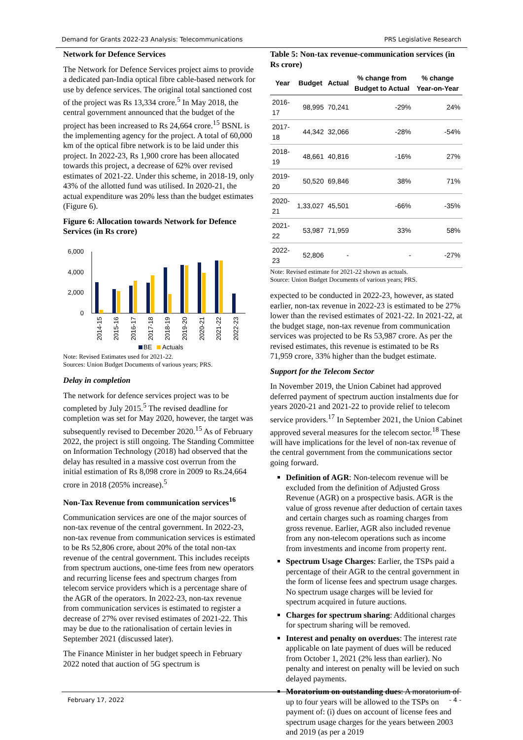Demand for Grants 2022-23 Analysis: Telecommunications PRS Legislative Research
Network for Defence Services
The Network for Defence Services project aims to provide a dedicated pan-India optical fibre cable-based network for use by defence services. The original total sanctioned cost of the project was Rs 13,334 crore.<sup>5</sup> In May 2018, the central government announced that the budget of the project has been increased to Rs 24,664 crore.<sup>15</sup> BSNL is the implementing agency for the project. A total of 60,000 km of the optical fibre network is to be laid under this project. In 2022-23, Rs 1,900 crore has been allocated towards this project, a decrease of 62% over revised estimates of 2021-22. Under this scheme, in 2018-19, only 43% of the allotted fund was utilised. In 2020-21, the actual expenditure was 20% less than the budget estimates (Figure 6).
Figure 6: Allocation towards Network for Defence Services (in Rs crore)
6,000
4,000
2,000
0
2014-15
2015-16
2016-17
2017-18
2018-19
2019-20
2020-21
2021-22
2022-23
BE
Actuals
Note: Revised Estimates used for 2021-22.
Sources: Union Budget Documents of various years; PRS.
Delay in completion
The network for defence services project was to be completed by July 2015.<sup>5</sup> The revised deadline for completion was set for May 2020, however, the target was subsequently revised to December 2020.<sup>15</sup> As of February 2022, the project is still ongoing. The Standing Committee on Information Technology (2018) had observed that the delay has resulted in a massive cost overrun from the initial estimation of Rs 8,098 crore in 2009 to Rs.24,664 crore in 2018 (205% increase).<sup>5</sup>
Non-Tax Revenue from communication services<sup>16</sup>
Communication services are one of the major sources of non-tax revenue of the central government. In 2022-23, non-tax revenue from communication services is estimated to be Rs 52,806 crore, about 20% of the total non-tax revenue of the central government. This includes receipts from spectrum auctions, one-time fees from new operators and recurring license fees and spectrum charges from telecom service providers which is a percentage share of the AGR of the operators. In 2022-23, non-tax revenue from communication services is estimated to register a decrease of 27% over revised estimates of 2021-22. This may be due to the rationalisation of certain levies in September 2021 (discussed later).
The Finance Minister in her budget speech in February 2022 noted that auction of 5G spectrum is
Table 5: Non-tax revenue-communication services (in Rs crore)
| Year | Budget | Actual | % change from Budget to Actual | % change Year-on-Year |
| --- | --- | --- | --- | --- |
| 2016-17 | 98,995 | 70,241 | -29% | 24% |
| 2017-18 | 44,342 | 32,066 | -28% | -54% |
| 2018-19 | 48,661 | 40,816 | -16% | 27% |
| 2019-20 | 50,520 | 69,846 | 38% | 71% |
| 2020-21 | 1,33,027 | 45,501 | -66% | -35% |
| 2021-22 | 53,987 | 71,959 | 33% | 58% |
| 2022-23 | 52,806 | - | - | -27% |
Note: Revised estimate for 2021-22 shown as actuals.
Source: Union Budget Documents of various years; PRS.
expected to be conducted in 2022-23, however, as stated earlier, non-tax revenue in 2022-23 is estimated to be 27% lower than the revised estimates of 2021-22. In 2021-22, at the budget stage, non-tax revenue from communication services was projected to be Rs 53,987 crore. As per the revised estimates, this revenue is estimated to be Rs 71,959 crore, 33% higher than the budget estimate.
Support for the Telecom Sector
In November 2019, the Union Cabinet had approved deferred payment of spectrum auction instalments due for years 2020-21 and 2021-22 to provide relief to telecom service providers.<sup>17</sup> In September 2021, the Union Cabinet approved several measures for the telecom sector.<sup>18</sup> These will have implications for the level of non-tax revenue of the central government from the communications sector going forward.
Definition of AGR: Non-telecom revenue will be excluded from the definition of Adjusted Gross Revenue (AGR) on a prospective basis. AGR is the value of gross revenue after deduction of certain taxes and certain charges such as roaming charges from gross revenue. Earlier, AGR also included revenue from any non-telecom operations such as income from investments and income from property rent.
Spectrum Usage Charges: Earlier, the TSPs paid a percentage of their AGR to the central government in the form of license fees and spectrum usage charges. No spectrum usage charges will be levied for spectrum acquired in future auctions.
Charges for spectrum sharing: Additional charges for spectrum sharing will be removed.
Interest and penalty on overdues: The interest rate applicable on late payment of dues will be reduced from October 1, 2021 (2% less than earlier). No penalty and interest on penalty will be levied on such delayed payments.
Moratorium on outstanding dues: A moratorium of up to four years will be allowed to the TSPs on payment of: (i) dues on account of license fees and spectrum usage charges for the years between 2003 and 2019 (as per a 2019
February 17, 2022 - 4 -